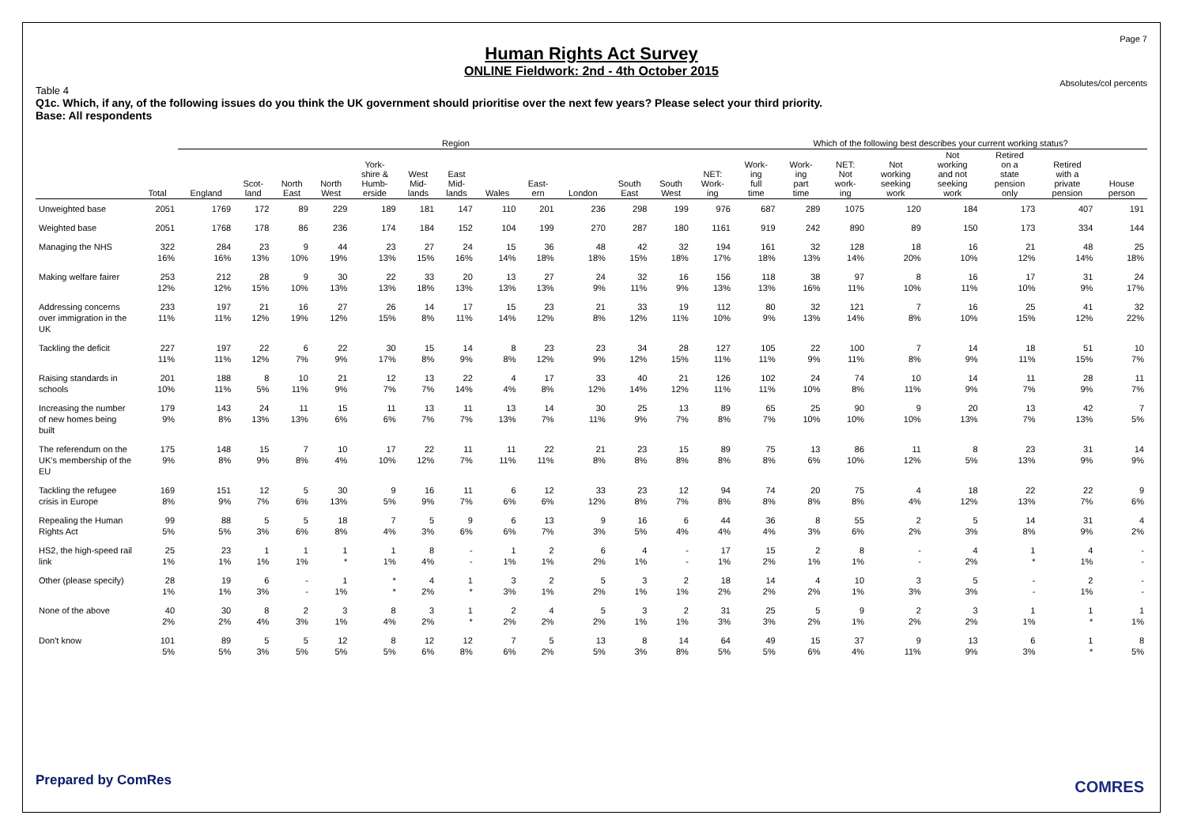Page 7
Human Rights Act Survey
ONLINE Fieldwork: 2nd - 4th October 2015
Absolutes/col percents
Table 4
Q1c. Which, if any, of the following issues do you think the UK government should prioritise over the next few years? Please select your third priority.
Base: All respondents
| | | Region | | | | | | | | | | | | | Which of the following best describes your current working status? | | | | | | | |
| --- | --- | --- | --- | --- | --- | --- | --- | --- | --- | --- | --- | --- | --- | --- | --- | --- | --- | --- | --- | --- | --- | --- |
| | Total | England | Scot- land | North East | North West | York- shire & Humb- erside | West Mid- lands | East Mid- lands | Wales | East- ern | London | South East | South West | NET: Work- ing | Work- ing full time | Work- ing part time | NET: Not work- ing | Not working seeking work | Not working and not seeking work | Retired on a state pension only | Retired with a private pension | House person |
| Unweighted base | 2051 | 1769 | 172 | 89 | 229 | 189 | 181 | 147 | 110 | 201 | 236 | 298 | 199 | 976 | 687 | 289 | 1075 | 120 | 184 | 173 | 407 | 191 |
| Weighted base | 2051 | 1768 | 178 | 86 | 236 | 174 | 184 | 152 | 104 | 199 | 270 | 287 | 180 | 1161 | 919 | 242 | 890 | 89 | 150 | 173 | 334 | 144 |
| Managing the NHS | 322 16% | 284 16% | 23 13% | 9 10% | 44 19% | 23 13% | 27 15% | 24 16% | 15 14% | 36 18% | 48 18% | 42 15% | 32 18% | 194 17% | 161 18% | 32 13% | 128 14% | 18 20% | 16 10% | 21 12% | 48 14% | 25 18% |
| Making welfare fairer | 253 12% | 212 12% | 28 15% | 9 10% | 30 13% | 22 13% | 33 18% | 20 13% | 13 13% | 27 13% | 24 9% | 32 11% | 16 9% | 156 13% | 118 13% | 38 16% | 97 11% | 8 10% | 16 11% | 17 10% | 31 9% | 24 17% |
| Addressing concerns over immigration in the UK | 233 11% | 197 11% | 21 12% | 16 19% | 27 12% | 26 15% | 14 8% | 17 11% | 15 14% | 23 12% | 21 8% | 33 12% | 19 11% | 112 10% | 80 9% | 32 13% | 121 14% | 7 8% | 16 10% | 25 15% | 41 12% | 32 22% |
| Tackling the deficit | 227 11% | 197 11% | 22 12% | 6 7% | 22 9% | 30 17% | 15 8% | 14 9% | 8 8% | 23 12% | 23 9% | 34 12% | 28 15% | 127 11% | 105 11% | 22 9% | 100 11% | 7 8% | 14 9% | 18 11% | 51 15% | 10 7% |
| Raising standards in schools | 201 10% | 188 11% | 8 5% | 10 11% | 21 9% | 12 7% | 13 7% | 22 14% | 4 4% | 17 8% | 33 12% | 40 14% | 21 12% | 126 11% | 102 11% | 24 10% | 74 8% | 10 11% | 14 9% | 11 7% | 28 9% | 11 7% |
| Increasing the number of new homes being built | 179 9% | 143 8% | 24 13% | 11 13% | 15 6% | 11 6% | 13 7% | 11 7% | 13 13% | 14 7% | 30 11% | 25 9% | 13 7% | 89 8% | 65 7% | 25 10% | 90 10% | 9 10% | 20 13% | 13 7% | 42 13% | 7 5% |
| The referendum on the UK's membership of the EU | 175 9% | 148 8% | 15 9% | 7 8% | 10 4% | 17 10% | 22 12% | 11 7% | 11 11% | 22 11% | 21 8% | 23 8% | 15 8% | 89 8% | 75 8% | 13 6% | 86 10% | 11 12% | 8 5% | 23 13% | 31 9% | 14 9% |
| Tackling the refugee crisis in Europe | 169 8% | 151 9% | 12 7% | 5 6% | 30 13% | 9 5% | 16 9% | 11 7% | 6 6% | 12 6% | 33 12% | 23 8% | 12 7% | 94 8% | 74 8% | 20 8% | 75 8% | 4 4% | 18 12% | 22 13% | 22 7% | 9 6% |
| Repealing the Human Rights Act | 99 5% | 88 5% | 5 3% | 5 6% | 18 8% | 7 4% | 5 3% | 9 6% | 6 6% | 13 7% | 9 3% | 16 5% | 6 4% | 44 4% | 36 4% | 8 3% | 55 6% | 2 2% | 5 3% | 14 8% | 31 9% | 4 2% |
| HS2, the high-speed rail link | 25 1% | 23 1% | 1 1% | 1 1% | 1 * | 1 1% | 8 4% | - - | 1 1% | 2 1% | 6 2% | 4 1% | - - | 17 1% | 15 2% | 2 1% | 8 1% | - - | 4 2% | 1 * | 4 1% | - - |
| Other (please specify) | 28 1% | 19 1% | 6 3% | - - | 1 1% | * * | 4 2% | 1 * | 3 3% | 2 1% | 5 2% | 3 1% | 2 1% | 18 2% | 14 2% | 4 2% | 10 1% | 3 3% | 5 3% | - - | 2 1% | - - |
| None of the above | 40 2% | 30 2% | 8 4% | 2 3% | 3 1% | 8 4% | 3 2% | 1 * | 2 2% | 4 2% | 5 2% | 3 1% | 2 1% | 31 3% | 25 3% | 5 2% | 9 1% | 2 2% | 3 2% | 1 1% | 1 * | 1 1% |
| Don't know | 101 5% | 89 5% | 5 3% | 5 5% | 12 5% | 8 5% | 12 6% | 12 8% | 7 6% | 5 2% | 13 5% | 8 3% | 14 8% | 64 5% | 49 5% | 15 6% | 37 4% | 9 11% | 13 9% | 6 3% | 1 * | 8 5% |
Prepared by ComRes COMRES